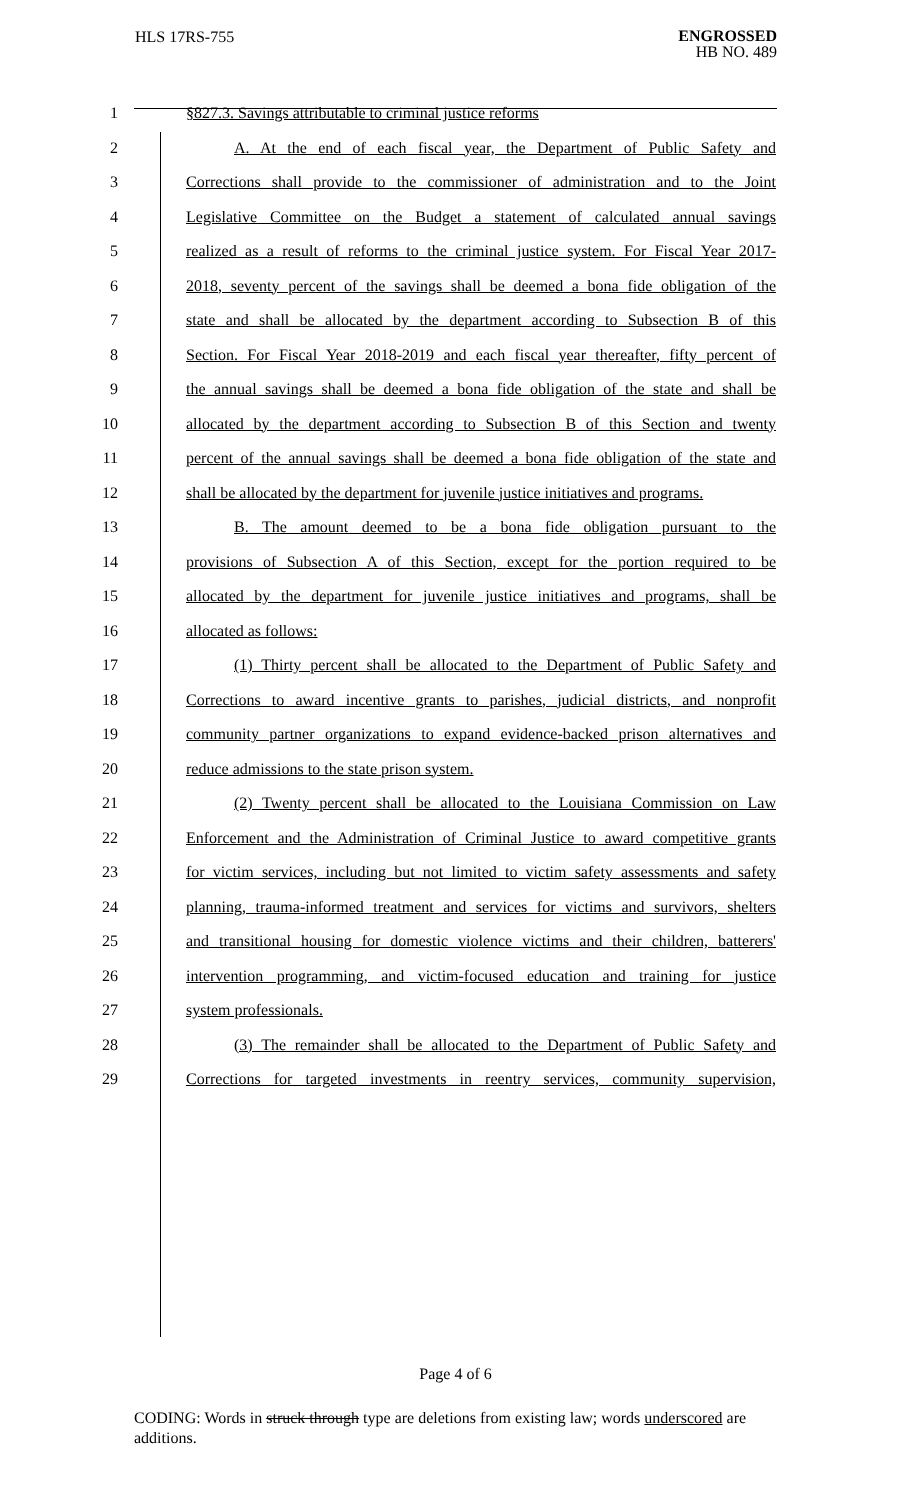HLS 17RS-755
ENGROSSED
HB NO. 489
1 §827.3. Savings attributable to criminal justice reforms
2 A. At the end of each fiscal year, the Department of Public Safety and
3 Corrections shall provide to the commissioner of administration and to the Joint
4 Legislative Committee on the Budget a statement of calculated annual savings
5 realized as a result of reforms to the criminal justice system. For Fiscal Year 2017-
6 2018, seventy percent of the savings shall be deemed a bona fide obligation of the
7 state and shall be allocated by the department according to Subsection B of this
8 Section. For Fiscal Year 2018-2019 and each fiscal year thereafter, fifty percent of
9 the annual savings shall be deemed a bona fide obligation of the state and shall be
10 allocated by the department according to Subsection B of this Section and twenty
11 percent of the annual savings shall be deemed a bona fide obligation of the state and
12 shall be allocated by the department for juvenile justice initiatives and programs.
13 B. The amount deemed to be a bona fide obligation pursuant to the
14 provisions of Subsection A of this Section, except for the portion required to be
15 allocated by the department for juvenile justice initiatives and programs, shall be
16 allocated as follows:
17 (1) Thirty percent shall be allocated to the Department of Public Safety and
18 Corrections to award incentive grants to parishes, judicial districts, and nonprofit
19 community partner organizations to expand evidence-backed prison alternatives and
20 reduce admissions to the state prison system.
21 (2) Twenty percent shall be allocated to the Louisiana Commission on Law
22 Enforcement and the Administration of Criminal Justice to award competitive grants
23 for victim services, including but not limited to victim safety assessments and safety
24 planning, trauma-informed treatment and services for victims and survivors, shelters
25 and transitional housing for domestic violence victims and their children, batterers'
26 intervention programming, and victim-focused education and training for justice
27 system professionals.
28 (3) The remainder shall be allocated to the Department of Public Safety and
29 Corrections for targeted investments in reentry services, community supervision,
Page 4 of 6
CODING: Words in struck through type are deletions from existing law; words underscored are additions.